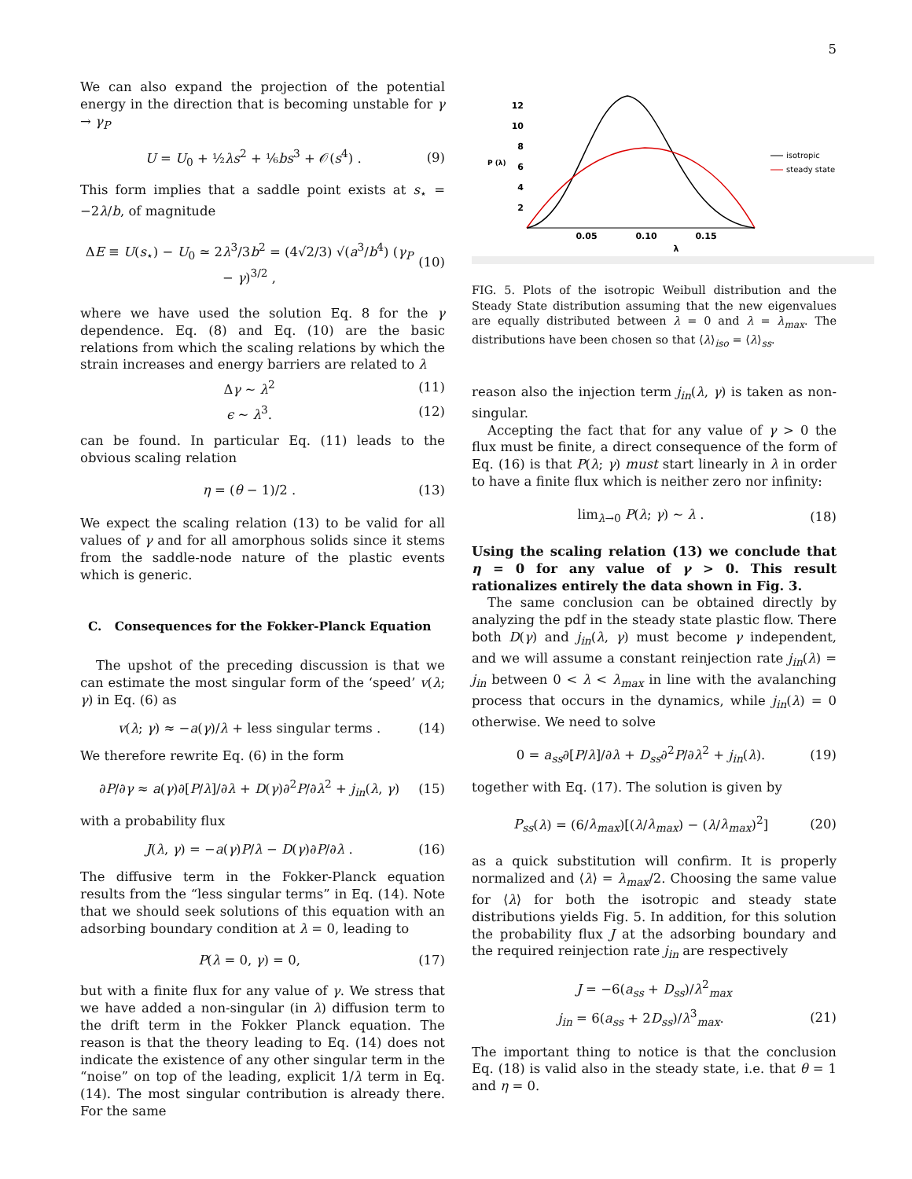5
We can also expand the projection of the potential energy in the direction that is becoming unstable for γ → γ<sub>P</sub>
U = U<sub>0</sub> + ½λs<sup>2</sup> + ⅙bs<sup>3</sup> + 𝒪(s<sup>4</sup>) . (9)
This form implies that a saddle point exists at s<sub>⋆</sub> = −2λ/b, of magnitude
ΔE ≡ U(s<sub>⋆</sub>) − U<sub>0</sub> ≃ 2λ<sup>3</sup>/3b<sup>2</sup> = (4√2/3) √(a<sup>3</sup>/b<sup>4</sup>) (γ<sub>P</sub> − γ)<sup>3/2</sup> , (10)
where we have used the solution Eq. 8 for the γ dependence. Eq. (8) and Eq. (10) are the basic relations from which the scaling relations by which the strain increases and energy barriers are related to λ
Δγ ∼ λ<sup>2</sup> (11)
ϵ ∼ λ<sup>3</sup>. (12)
can be found. In particular Eq. (11) leads to the obvious scaling relation
η = (θ − 1)/2 . (13)
We expect the scaling relation (13) to be valid for all values of γ and for all amorphous solids since it stems from the saddle-node nature of the plastic events which is generic.
C. Consequences for the Fokker-Planck Equation
The upshot of the preceding discussion is that we can estimate the most singular form of the ‘speed’ v(λ; γ) in Eq. (6) as
v(λ; γ) ≈ −a(γ)/λ + less singular terms . (14)
We therefore rewrite Eq. (6) in the form
∂P/∂γ ≈ a(γ)∂[P/λ]/∂λ + D(γ)∂<sup>2</sup>P/∂λ<sup>2</sup> + j<sub>in</sub>(λ, γ) (15)
with a probability flux
J(λ, γ) = −a(γ)P/λ − D(γ)∂P/∂λ . (16)
The diffusive term in the Fokker-Planck equation results from the “less singular terms” in Eq. (14). Note that we should seek solutions of this equation with an adsorbing boundary condition at λ = 0, leading to
P(λ = 0, γ) = 0, (17)
but with a finite flux for any value of γ. We stress that we have added a non-singular (in λ) diffusion term to the drift term in the Fokker Planck equation. The reason is that the theory leading to Eq. (14) does not indicate the existence of any other singular term in the “noise” on top of the leading, explicit 1/λ term in Eq. (14). The most singular contribution is already there. For the same
12
10
8
6
4
2
P (λ)
0.05
0.10
0.15
λ
isotropic
steady state
FIG. 5. Plots of the isotropic Weibull distribution and the Steady State distribution assuming that the new eigenvalues are equally distributed between λ = 0 and λ = λ<sub>max</sub>. The distributions have been chosen so that ⟨λ⟩<sub>iso</sub> = ⟨λ⟩<sub>ss</sub>.
reason also the injection term j<sub>in</sub>(λ, γ) is taken as non-singular.
Accepting the fact that for any value of γ > 0 the flux must be finite, a direct consequence of the form of Eq. (16) is that P(λ; γ) must start linearly in λ in order to have a finite flux which is neither zero nor infinity:
lim<sub>λ→0</sub> P(λ; γ) ∼ λ . (18)
Using the scaling relation (13) we conclude that η = 0 for any value of γ > 0. This result rationalizes entirely the data shown in Fig. 3.
The same conclusion can be obtained directly by analyzing the pdf in the steady state plastic flow. There both D(γ) and j<sub>in</sub>(λ, γ) must become γ independent, and we will assume a constant reinjection rate j<sub>in</sub>(λ) = j<sub>in</sub> between 0 < λ < λ<sub>max</sub> in line with the avalanching process that occurs in the dynamics, while j<sub>in</sub>(λ) = 0 otherwise. We need to solve
0 = a<sub>ss</sub>∂[P/λ]/∂λ + D<sub>ss</sub>∂<sup>2</sup>P/∂λ<sup>2</sup> + j<sub>in</sub>(λ). (19)
together with Eq. (17). The solution is given by
P<sub>ss</sub>(λ) = (6/λ<sub>max</sub>)[(λ/λ<sub>max</sub>) − (λ/λ<sub>max</sub>)<sup>2</sup>] (20)
as a quick substitution will confirm. It is properly normalized and ⟨λ⟩ = λ<sub>max</sub>/2. Choosing the same value for ⟨λ⟩ for both the isotropic and steady state distributions yields Fig. 5. In addition, for this solution the probability flux J at the adsorbing boundary and the required reinjection rate j<sub>in</sub> are respectively
J = −6(a<sub>ss</sub> + D<sub>ss</sub>)/λ<sup>2</sup><sub>max</sub>
j<sub>in</sub> = 6(a<sub>ss</sub> + 2D<sub>ss</sub>)/λ<sup>3</sup><sub>max</sub>. (21)
The important thing to notice is that the conclusion Eq. (18) is valid also in the steady state, i.e. that θ = 1 and η = 0.